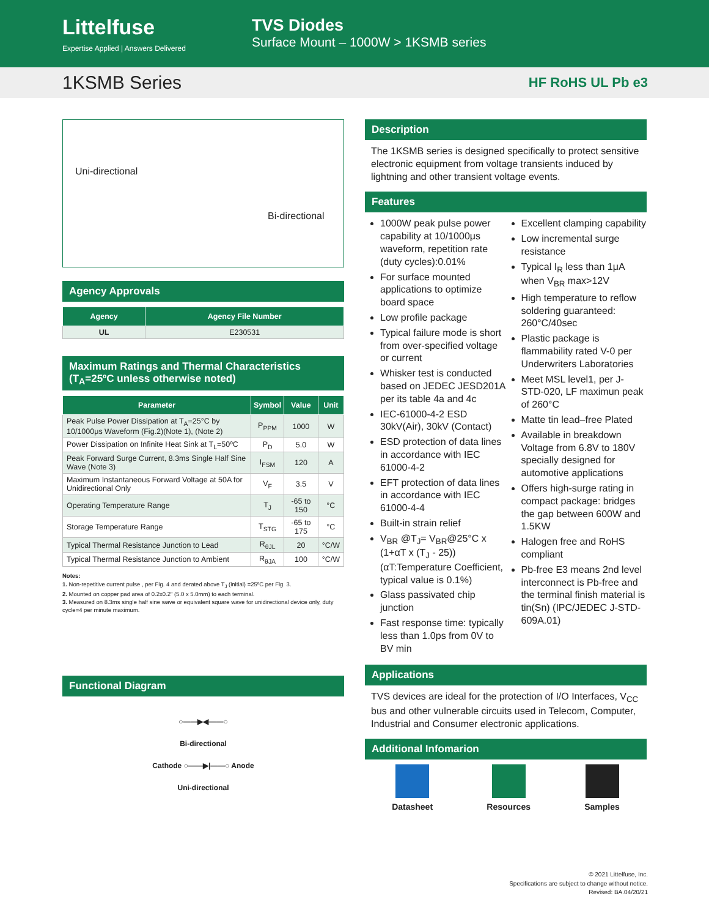Littelfuse
Expertise Applied | Answers Delivered
TVS Diodes
Surface Mount – 1000W > 1KSMB series
1KSMB Series
HF RoHS UL Pb e3
Uni-directional
Bi-directional
Agency Approvals
| Agency | Agency File Number |
| --- | --- |
| UL | E230531 |
Maximum Ratings and Thermal Characteristics
(T<sub>A</sub>=25ºC unless otherwise noted)
| Parameter | Symbol | Value | Unit |
| --- | --- | --- | --- |
| Peak Pulse Power Dissipation at T<sub>A</sub>=25°C by 10/1000μs Waveform (Fig.2)(Note 1), (Note 2) | P<sub>PPM</sub> | 1000 | W |
| Power Dissipation on Infinite Heat Sink at T<sub>L</sub>=50ºC | P<sub>D</sub> | 5.0 | W |
| Peak Forward Surge Current, 8.3ms Single Half Sine Wave (Note 3) | I<sub>FSM</sub> | 120 | A |
| Maximum Instantaneous Forward Voltage at 50A for Unidirectional Only | V<sub>F</sub> | 3.5 | V |
| Operating Temperature Range | T<sub>J</sub> | -65 to 150 | °C |
| Storage Temperature Range | T<sub>STG</sub> | -65 to 175 | °C |
| Typical Thermal Resistance Junction to Lead | R<sub>θJL</sub> | 20 | °C/W |
| Typical Thermal Resistance Junction to Ambient | R<sub>θJA</sub> | 100 | °C/W |
Notes:
1. Non-repetitive current pulse , per Fig. 4 and derated above T<sub>J</sub> (initial) =25ºC per Fig. 3.
2. Mounted on copper pad area of 0.2x0.2" (5.0 x 5.0mm) to each terminal.
3. Measured on 8.3ms single half sine wave or equivalent square wave for unidirectional device only, duty cycle=4 per minute maximum.
Functional Diagram
○——▶◀——○
Bi-directional
Cathode ○——▶|——○ Anode
Uni-directional
Description
The 1KSMB series is designed specifically to protect sensitive electronic equipment from voltage transients induced by lightning and other transient voltage events.
Features
1000W peak pulse power capability at 10/1000μs waveform, repetition rate (duty cycles):0.01%
For surface mounted applications to optimize board space
Low profile package
Typical failure mode is short from over-specified voltage or current
Whisker test is conducted based on JEDEC JESD201A per its table 4a and 4c
IEC-61000-4-2 ESD 30kV(Air), 30kV (Contact)
ESD protection of data lines in accordance with IEC 61000-4-2
EFT protection of data lines in accordance with IEC 61000-4-4
Built-in strain relief
V<sub>BR</sub> @T<sub>J</sub>= V<sub>BR</sub>@25°C x (1+αT x (T<sub>J</sub> - 25)) (αT:Temperature Coefficient, typical value is 0.1%)
Glass passivated chip junction
Fast response time: typically less than 1.0ps from 0V to BV min
Excellent clamping capability
Low incremental surge resistance
Typical I<sub>R</sub> less than 1μA when V<sub>BR</sub> max>12V
High temperature to reflow soldering guaranteed: 260°C/40sec
Plastic package is flammability rated V-0 per Underwriters Laboratories
Meet MSL level1, per J-STD-020, LF maximun peak of 260°C
Matte tin lead–free Plated
Available in breakdown Voltage from 6.8V to 180V specially designed for automotive applications
Offers high-surge rating in compact package: bridges the gap between 600W and 1.5KW
Halogen free and RoHS compliant
Pb-free E3 means 2nd level interconnect is Pb-free and the terminal finish material is tin(Sn) (IPC/JEDEC J-STD-609A.01)
Applications
TVS devices are ideal for the protection of I/O Interfaces, V<sub>CC</sub> bus and other vulnerable circuits used in Telecom, Computer, Industrial and Consumer electronic applications.
Additional Infomarion
Datasheet Resources Samples
© 2021 Littelfuse, Inc.
Specifications are subject to change without notice.
Revised: BA.04/20/21